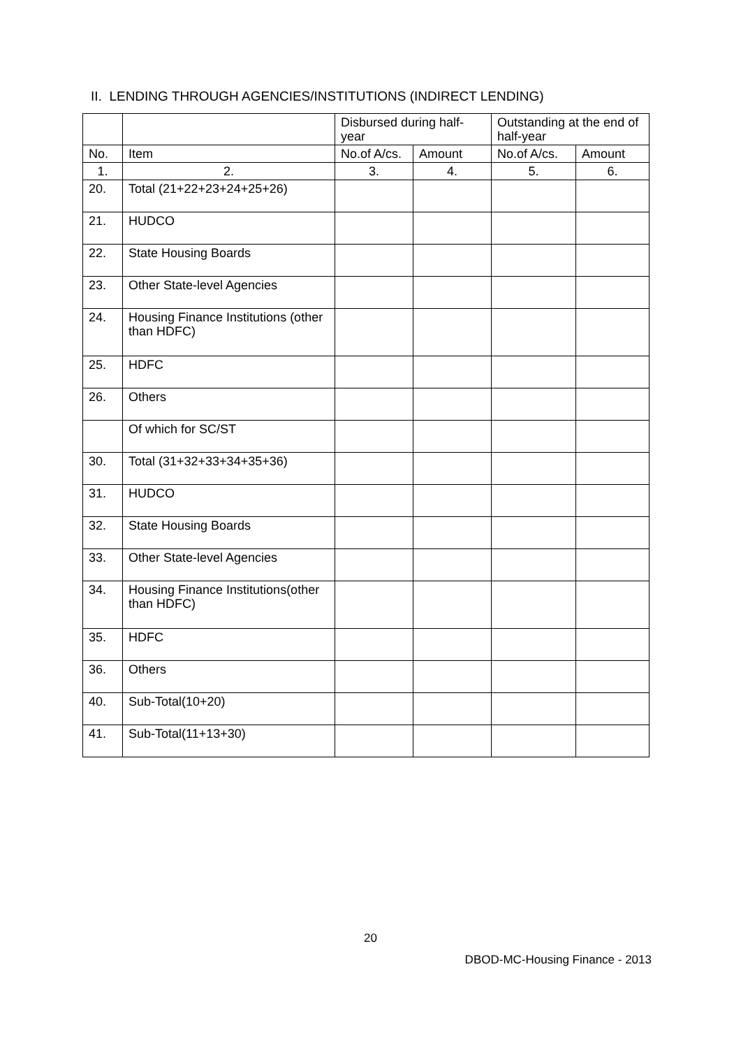II. LENDING THROUGH AGENCIES/INSTITUTIONS (INDIRECT LENDING)
| | | Disbursed during half-year | | Outstanding at the end of half-year | |
| --- | --- | --- | --- | --- | --- |
| No. | Item | No.of A/cs. | Amount | No.of A/cs. | Amount |
| 1. | 2. | 3. | 4. | 5. | 6. |
| 20. | Total (21+22+23+24+25+26) | | | | |
| 21. | HUDCO | | | | |
| 22. | State Housing Boards | | | | |
| 23. | Other State-level Agencies | | | | |
| 24. | Housing Finance Institutions (other than HDFC) | | | | |
| 25. | HDFC | | | | |
| 26. | Others | | | | |
| | Of which for SC/ST | | | | |
| 30. | Total (31+32+33+34+35+36) | | | | |
| 31. | HUDCO | | | | |
| 32. | State Housing Boards | | | | |
| 33. | Other State-level Agencies | | | | |
| 34. | Housing Finance Institutions(other than HDFC) | | | | |
| 35. | HDFC | | | | |
| 36. | Others | | | | |
| 40. | Sub-Total(10+20) | | | | |
| 41. | Sub-Total(11+13+30) | | | | |
20
DBOD-MC-Housing Finance - 2013